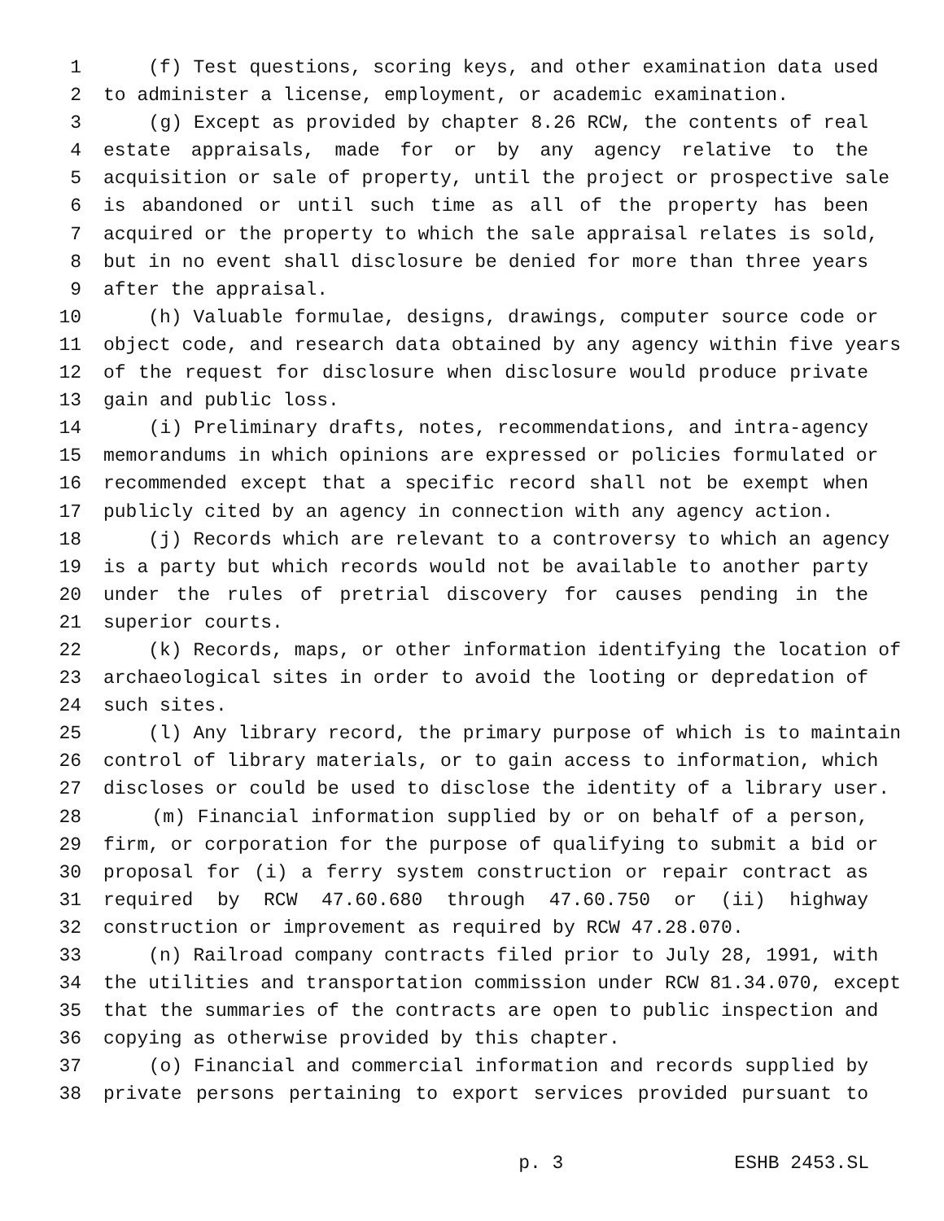1 (f) Test questions, scoring keys, and other examination data used
2 to administer a license, employment, or academic examination.
3 (g) Except as provided by chapter 8.26 RCW, the contents of real
4 estate appraisals, made for or by any agency relative to the
5 acquisition or sale of property, until the project or prospective sale
6 is abandoned or until such time as all of the property has been
7 acquired or the property to which the sale appraisal relates is sold,
8 but in no event shall disclosure be denied for more than three years
9 after the appraisal.
10 (h) Valuable formulae, designs, drawings, computer source code or
11 object code, and research data obtained by any agency within five years
12 of the request for disclosure when disclosure would produce private
13 gain and public loss.
14 (i) Preliminary drafts, notes, recommendations, and intra-agency
15 memorandums in which opinions are expressed or policies formulated or
16 recommended except that a specific record shall not be exempt when
17 publicly cited by an agency in connection with any agency action.
18 (j) Records which are relevant to a controversy to which an agency
19 is a party but which records would not be available to another party
20 under the rules of pretrial discovery for causes pending in the
21 superior courts.
22 (k) Records, maps, or other information identifying the location of
23 archaeological sites in order to avoid the looting or depredation of
24 such sites.
25 (l) Any library record, the primary purpose of which is to maintain
26 control of library materials, or to gain access to information, which
27 discloses or could be used to disclose the identity of a library user.
28 (m) Financial information supplied by or on behalf of a person,
29 firm, or corporation for the purpose of qualifying to submit a bid or
30 proposal for (i) a ferry system construction or repair contract as
31 required by RCW 47.60.680 through 47.60.750 or (ii) highway
32 construction or improvement as required by RCW 47.28.070.
33 (n) Railroad company contracts filed prior to July 28, 1991, with
34 the utilities and transportation commission under RCW 81.34.070, except
35 that the summaries of the contracts are open to public inspection and
36 copying as otherwise provided by this chapter.
37 (o) Financial and commercial information and records supplied by
38 private persons pertaining to export services provided pursuant to
p. 3 ESHB 2453.SL